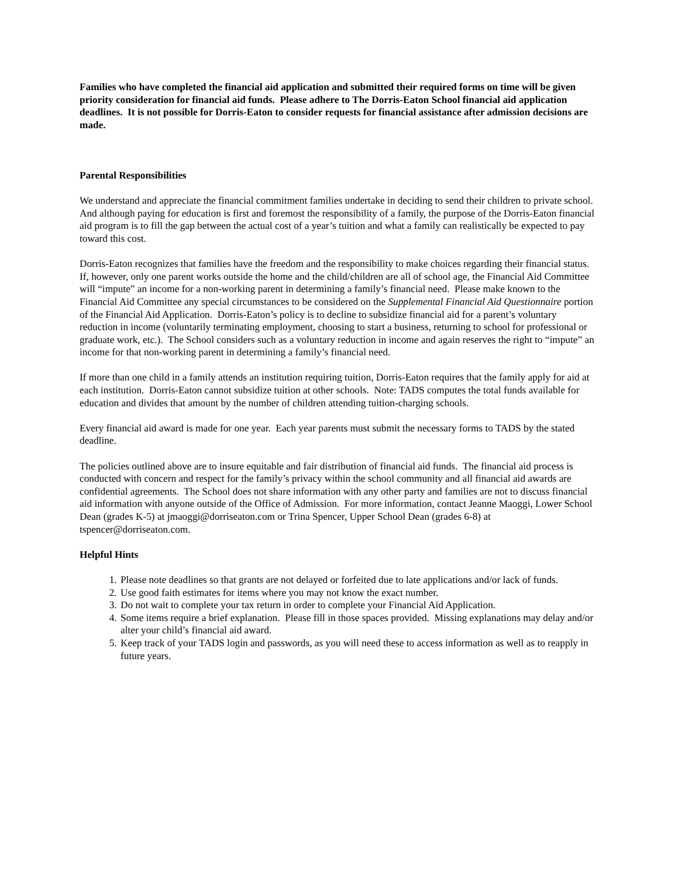Families who have completed the financial aid application and submitted their required forms on time will be given priority consideration for financial aid funds. Please adhere to The Dorris-Eaton School financial aid application deadlines. It is not possible for Dorris-Eaton to consider requests for financial assistance after admission decisions are made.
Parental Responsibilities
We understand and appreciate the financial commitment families undertake in deciding to send their children to private school. And although paying for education is first and foremost the responsibility of a family, the purpose of the Dorris-Eaton financial aid program is to fill the gap between the actual cost of a year’s tuition and what a family can realistically be expected to pay toward this cost.
Dorris-Eaton recognizes that families have the freedom and the responsibility to make choices regarding their financial status. If, however, only one parent works outside the home and the child/children are all of school age, the Financial Aid Committee will “impute” an income for a non-working parent in determining a family’s financial need. Please make known to the Financial Aid Committee any special circumstances to be considered on the Supplemental Financial Aid Questionnaire portion of the Financial Aid Application. Dorris-Eaton’s policy is to decline to subsidize financial aid for a parent’s voluntary reduction in income (voluntarily terminating employment, choosing to start a business, returning to school for professional or graduate work, etc.). The School considers such as a voluntary reduction in income and again reserves the right to “impute” an income for that non-working parent in determining a family’s financial need.
If more than one child in a family attends an institution requiring tuition, Dorris-Eaton requires that the family apply for aid at each institution. Dorris-Eaton cannot subsidize tuition at other schools. Note: TADS computes the total funds available for education and divides that amount by the number of children attending tuition-charging schools.
Every financial aid award is made for one year. Each year parents must submit the necessary forms to TADS by the stated deadline.
The policies outlined above are to insure equitable and fair distribution of financial aid funds. The financial aid process is conducted with concern and respect for the family’s privacy within the school community and all financial aid awards are confidential agreements. The School does not share information with any other party and families are not to discuss financial aid information with anyone outside of the Office of Admission. For more information, contact Jeanne Maoggi, Lower School Dean (grades K-5) at jmaoggi@dorriseaton.com or Trina Spencer, Upper School Dean (grades 6-8) at tspencer@dorriseaton.com.
Helpful Hints
1. Please note deadlines so that grants are not delayed or forfeited due to late applications and/or lack of funds.
2. Use good faith estimates for items where you may not know the exact number.
3. Do not wait to complete your tax return in order to complete your Financial Aid Application.
4. Some items require a brief explanation. Please fill in those spaces provided. Missing explanations may delay and/or alter your child’s financial aid award.
5. Keep track of your TADS login and passwords, as you will need these to access information as well as to reapply in future years.